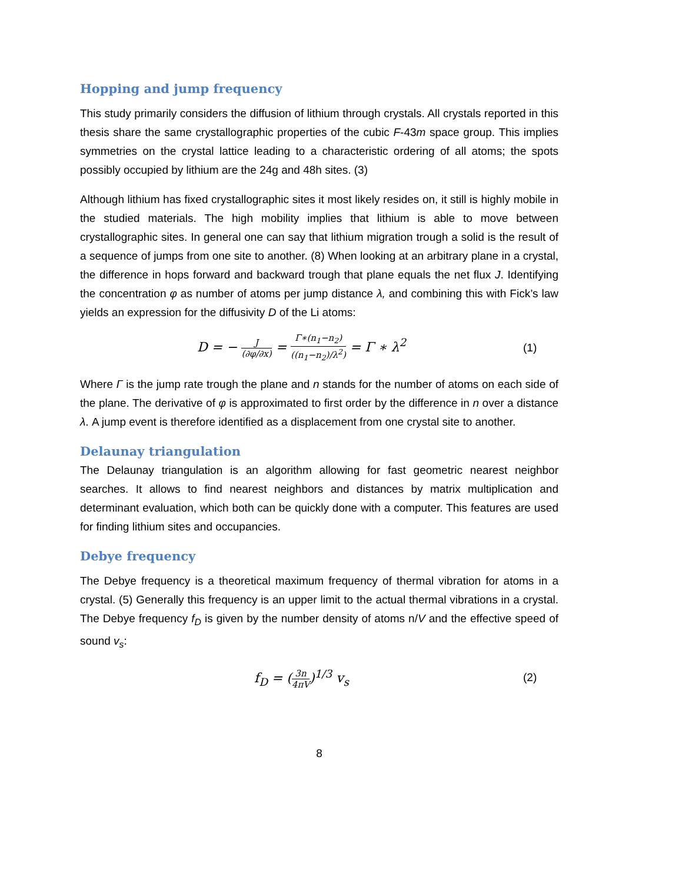Hopping and jump frequency
This study primarily considers the diffusion of lithium through crystals. All crystals reported in this thesis share the same crystallographic properties of the cubic F-43m space group. This implies symmetries on the crystal lattice leading to a characteristic ordering of all atoms; the spots possibly occupied by lithium are the 24g and 48h sites. (3)
Although lithium has fixed crystallographic sites it most likely resides on, it still is highly mobile in the studied materials. The high mobility implies that lithium is able to move between crystallographic sites. In general one can say that lithium migration trough a solid is the result of a sequence of jumps from one site to another. (8) When looking at an arbitrary plane in a crystal, the difference in hops forward and backward trough that plane equals the net flux J. Identifying the concentration φ as number of atoms per jump distance λ, and combining this with Fick’s law yields an expression for the diffusivity D of the Li atoms:
D = − J (∂φ/∂x) = Γ∗(n<sub>1</sub>−n<sub>2</sub>) ((n<sub>1</sub>−n<sub>2</sub>)/λ<sup>2</sup>) = Γ ∗ λ<sup>2</sup>
(1)
Where Γ is the jump rate trough the plane and n stands for the number of atoms on each side of the plane. The derivative of φ is approximated to first order by the difference in n over a distance λ. A jump event is therefore identified as a displacement from one crystal site to another.
Delaunay triangulation
The Delaunay triangulation is an algorithm allowing for fast geometric nearest neighbor searches. It allows to find nearest neighbors and distances by matrix multiplication and determinant evaluation, which both can be quickly done with a computer. This features are used for finding lithium sites and occupancies.
Debye frequency
The Debye frequency is a theoretical maximum frequency of thermal vibration for atoms in a crystal. (5) Generally this frequency is an upper limit to the actual thermal vibrations in a crystal. The Debye frequency f<sub>D</sub> is given by the number density of atoms n/V and the effective speed of sound v<sub>s</sub>:
f<sub>D</sub> = (3n 4πV)<sup>1/3</sup> v<sub>s</sub>
(2)
8